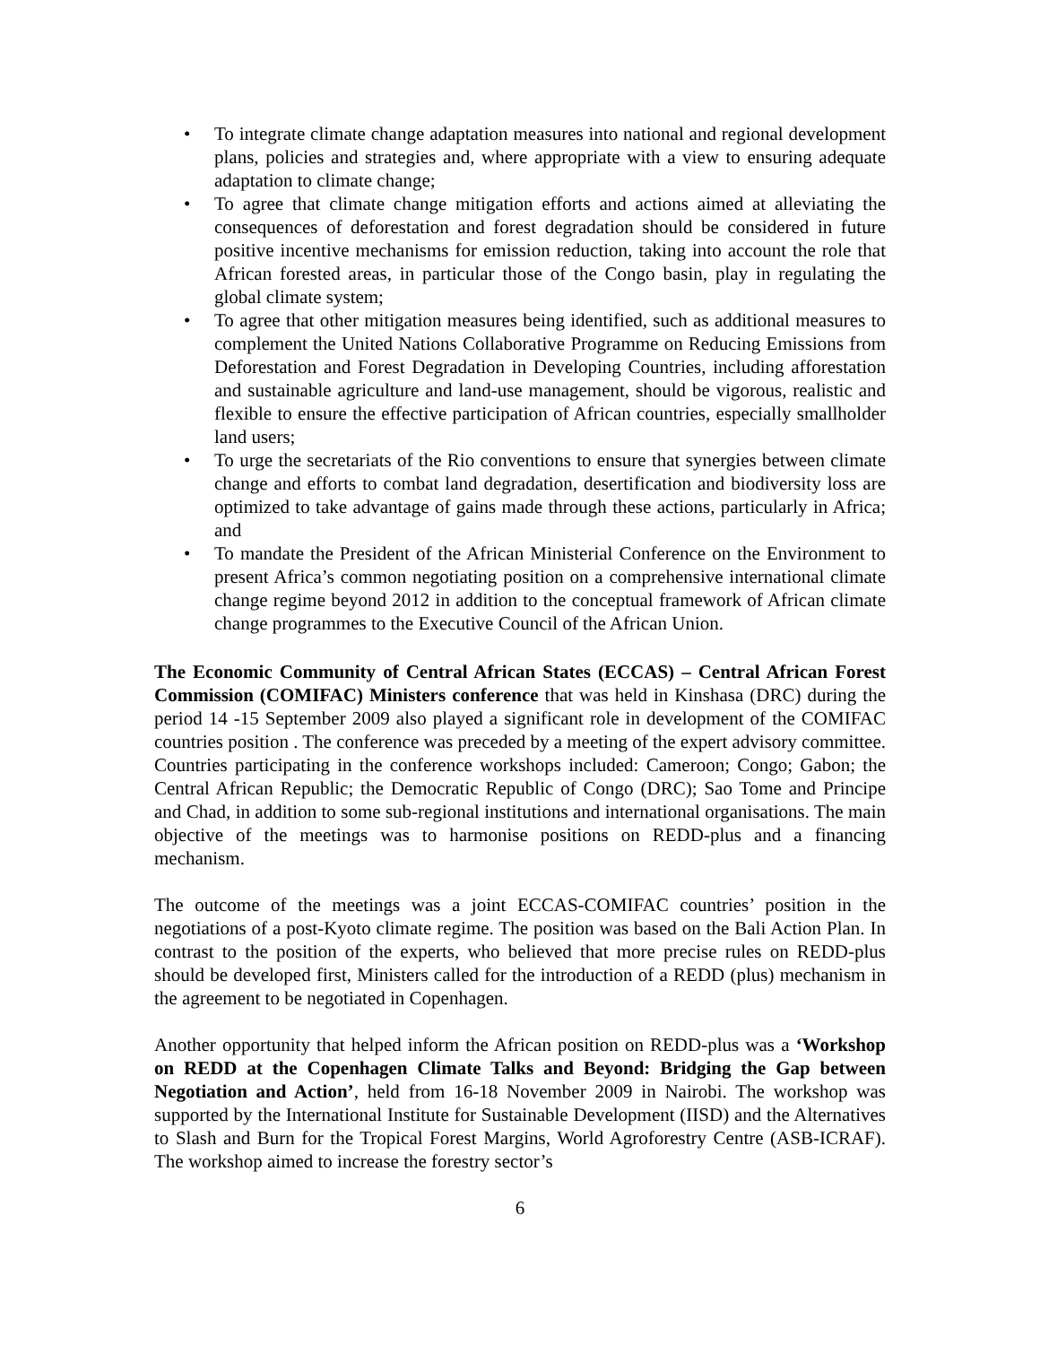• To integrate climate change adaptation measures into national and regional development plans, policies and strategies and, where appropriate with a view to ensuring adequate adaptation to climate change;
• To agree that climate change mitigation efforts and actions aimed at alleviating the consequences of deforestation and forest degradation should be considered in future positive incentive mechanisms for emission reduction, taking into account the role that African forested areas, in particular those of the Congo basin, play in regulating the global climate system;
• To agree that other mitigation measures being identified, such as additional measures to complement the United Nations Collaborative Programme on Reducing Emissions from Deforestation and Forest Degradation in Developing Countries, including afforestation and sustainable agriculture and land-use management, should be vigorous, realistic and flexible to ensure the effective participation of African countries, especially smallholder land users;
• To urge the secretariats of the Rio conventions to ensure that synergies between climate change and efforts to combat land degradation, desertification and biodiversity loss are optimized to take advantage of gains made through these actions, particularly in Africa; and
• To mandate the President of the African Ministerial Conference on the Environment to present Africa’s common negotiating position on a comprehensive international climate change regime beyond 2012 in addition to the conceptual framework of African climate change programmes to the Executive Council of the African Union.
The Economic Community of Central African States (ECCAS) – Central African Forest Commission (COMIFAC) Ministers conference that was held in Kinshasa (DRC) during the period 14 -15 September 2009 also played a significant role in development of the COMIFAC countries position . The conference was preceded by a meeting of the expert advisory committee. Countries participating in the conference workshops included: Cameroon; Congo; Gabon; the Central African Republic; the Democratic Republic of Congo (DRC); Sao Tome and Principe and Chad, in addition to some sub-regional institutions and international organisations. The main objective of the meetings was to harmonise positions on REDD-plus and a financing mechanism.
The outcome of the meetings was a joint ECCAS-COMIFAC countries’ position in the negotiations of a post-Kyoto climate regime. The position was based on the Bali Action Plan. In contrast to the position of the experts, who believed that more precise rules on REDD-plus should be developed first, Ministers called for the introduction of a REDD (plus) mechanism in the agreement to be negotiated in Copenhagen.
Another opportunity that helped inform the African position on REDD-plus was a ‘Workshop on REDD at the Copenhagen Climate Talks and Beyond: Bridging the Gap between Negotiation and Action’, held from 16-18 November 2009 in Nairobi. The workshop was supported by the International Institute for Sustainable Development (IISD) and the Alternatives to Slash and Burn for the Tropical Forest Margins, World Agroforestry Centre (ASB-ICRAF). The workshop aimed to increase the forestry sector’s
6